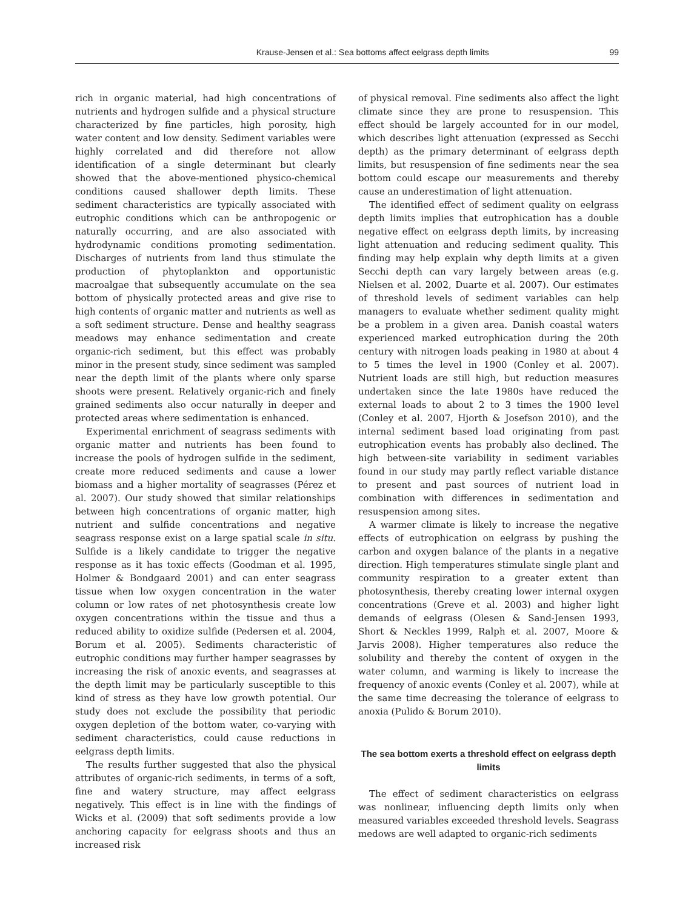Krause-Jensen et al.: Sea bottoms affect eelgrass depth limits 99
rich in organic material, had high concentrations of nutrients and hydrogen sulfide and a physical structure characterized by fine particles, high porosity, high water content and low density. Sediment variables were highly correlated and did therefore not allow identification of a single determinant but clearly showed that the above-mentioned physico-chemical conditions caused shallower depth limits. These sediment characteristics are typically associated with eutrophic conditions which can be anthropogenic or naturally occurring, and are also associated with hydrodynamic conditions promoting sedimentation. Discharges of nutrients from land thus stimulate the production of phytoplankton and opportunistic macroalgae that subsequently accumulate on the sea bottom of physically protected areas and give rise to high contents of organic matter and nutrients as well as a soft sediment structure. Dense and healthy seagrass meadows may enhance sedimentation and create organic-rich sediment, but this effect was probably minor in the present study, since sediment was sampled near the depth limit of the plants where only sparse shoots were present. Relatively organic-rich and finely grained sediments also occur naturally in deeper and protected areas where sedimentation is enhanced.
Experimental enrichment of seagrass sediments with organic matter and nutrients has been found to increase the pools of hydrogen sulfide in the sediment, create more reduced sediments and cause a lower biomass and a higher mortality of seagrasses (Pérez et al. 2007). Our study showed that similar relationships between high concentrations of organic matter, high nutrient and sulfide concentrations and negative seagrass response exist on a large spatial scale in situ. Sulfide is a likely candidate to trigger the negative response as it has toxic effects (Goodman et al. 1995, Holmer & Bondgaard 2001) and can enter seagrass tissue when low oxygen concentration in the water column or low rates of net photosynthesis create low oxygen concentrations within the tissue and thus a reduced ability to oxidize sulfide (Pedersen et al. 2004, Borum et al. 2005). Sediments characteristic of eutrophic conditions may further hamper seagrasses by increasing the risk of anoxic events, and seagrasses at the depth limit may be particularly susceptible to this kind of stress as they have low growth potential. Our study does not exclude the possibility that periodic oxygen depletion of the bottom water, co-varying with sediment characteristics, could cause reductions in eelgrass depth limits.
The results further suggested that also the physical attributes of organic-rich sediments, in terms of a soft, fine and watery structure, may affect eelgrass negatively. This effect is in line with the findings of Wicks et al. (2009) that soft sediments provide a low anchoring capacity for eelgrass shoots and thus an increased risk
of physical removal. Fine sediments also affect the light climate since they are prone to resuspension. This effect should be largely accounted for in our model, which describes light attenuation (expressed as Secchi depth) as the primary determinant of eelgrass depth limits, but resuspension of fine sediments near the sea bottom could escape our measurements and thereby cause an underestimation of light attenuation.
The identified effect of sediment quality on eelgrass depth limits implies that eutrophication has a double negative effect on eelgrass depth limits, by increasing light attenuation and reducing sediment quality. This finding may help explain why depth limits at a given Secchi depth can vary largely between areas (e.g. Nielsen et al. 2002, Duarte et al. 2007). Our estimates of threshold levels of sediment variables can help managers to evaluate whether sediment quality might be a problem in a given area. Danish coastal waters experienced marked eutrophication during the 20th century with nitrogen loads peaking in 1980 at about 4 to 5 times the level in 1900 (Conley et al. 2007). Nutrient loads are still high, but reduction measures undertaken since the late 1980s have reduced the external loads to about 2 to 3 times the 1900 level (Conley et al. 2007, Hjorth & Josefson 2010), and the internal sediment based load originating from past eutrophication events has probably also declined. The high between-site variability in sediment variables found in our study may partly reflect variable distance to present and past sources of nutrient load in combination with differences in sedimentation and resuspension among sites.
A warmer climate is likely to increase the negative effects of eutrophication on eelgrass by pushing the carbon and oxygen balance of the plants in a negative direction. High temperatures stimulate single plant and community respiration to a greater extent than photosynthesis, thereby creating lower internal oxygen concentrations (Greve et al. 2003) and higher light demands of eelgrass (Olesen & Sand-Jensen 1993, Short & Neckles 1999, Ralph et al. 2007, Moore & Jarvis 2008). Higher temperatures also reduce the solubility and thereby the content of oxygen in the water column, and warming is likely to increase the frequency of anoxic events (Conley et al. 2007), while at the same time decreasing the tolerance of eelgrass to anoxia (Pulido & Borum 2010).
The sea bottom exerts a threshold effect on eelgrass depth limits
The effect of sediment characteristics on eelgrass was nonlinear, influencing depth limits only when measured variables exceeded threshold levels. Seagrass medows are well adapted to organic-rich sediments